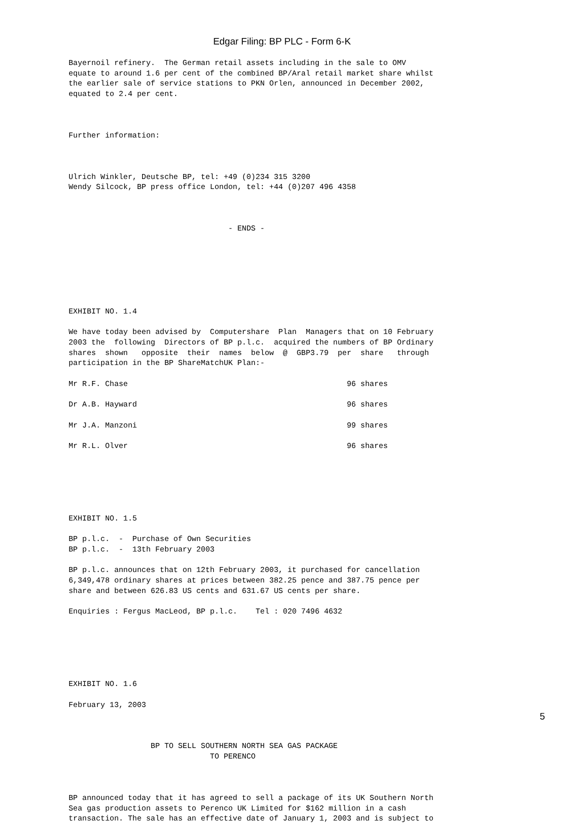Edgar Filing: BP PLC - Form 6-K
Bayernoil refinery. The German retail assets including in the sale to OMV equate to around 1.6 per cent of the combined BP/Aral retail market share whilst the earlier sale of service stations to PKN Orlen, announced in December 2002, equated to 2.4 per cent. Further information: Ulrich Winkler, Deutsche BP, tel: +49 (0)234 315 3200 Wendy Silcock, BP press office London, tel: +44 (0)207 496 4358 - ENDS - EXHIBIT NO. 1.4 We have today been advised by Computershare Plan Managers that on 10 February 2003 the following Directors of BP p.l.c. acquired the numbers of BP Ordinary shares shown opposite their names below @ GBP3.79 per share through participation in the BP ShareMatchUK Plan:- Mr R.F. Chase 96 shares Dr A.B. Hayward 96 shares Mr J.A. Manzoni 99 shares Mr R.L. Olver 96 shares EXHIBIT NO. 1.5 BP p.l.c. - Purchase of Own Securities BP p.l.c. - 13th February 2003 BP p.l.c. announces that on 12th February 2003, it purchased for cancellation 6,349,478 ordinary shares at prices between 382.25 pence and 387.75 pence per share and between 626.83 US cents and 631.67 US cents per share. Enquiries : Fergus MacLeod, BP p.l.c. Tel : 020 7496 4632 EXHIBIT NO. 1.6 February 13, 2003 BP TO SELL SOUTHERN NORTH SEA GAS PACKAGE TO PERENCO BP announced today that it has agreed to sell a package of its UK Southern North Sea gas production assets to Perenco UK Limited for $162 million in a cash transaction. The sale has an effective date of January 1, 2003 and is subject to
5